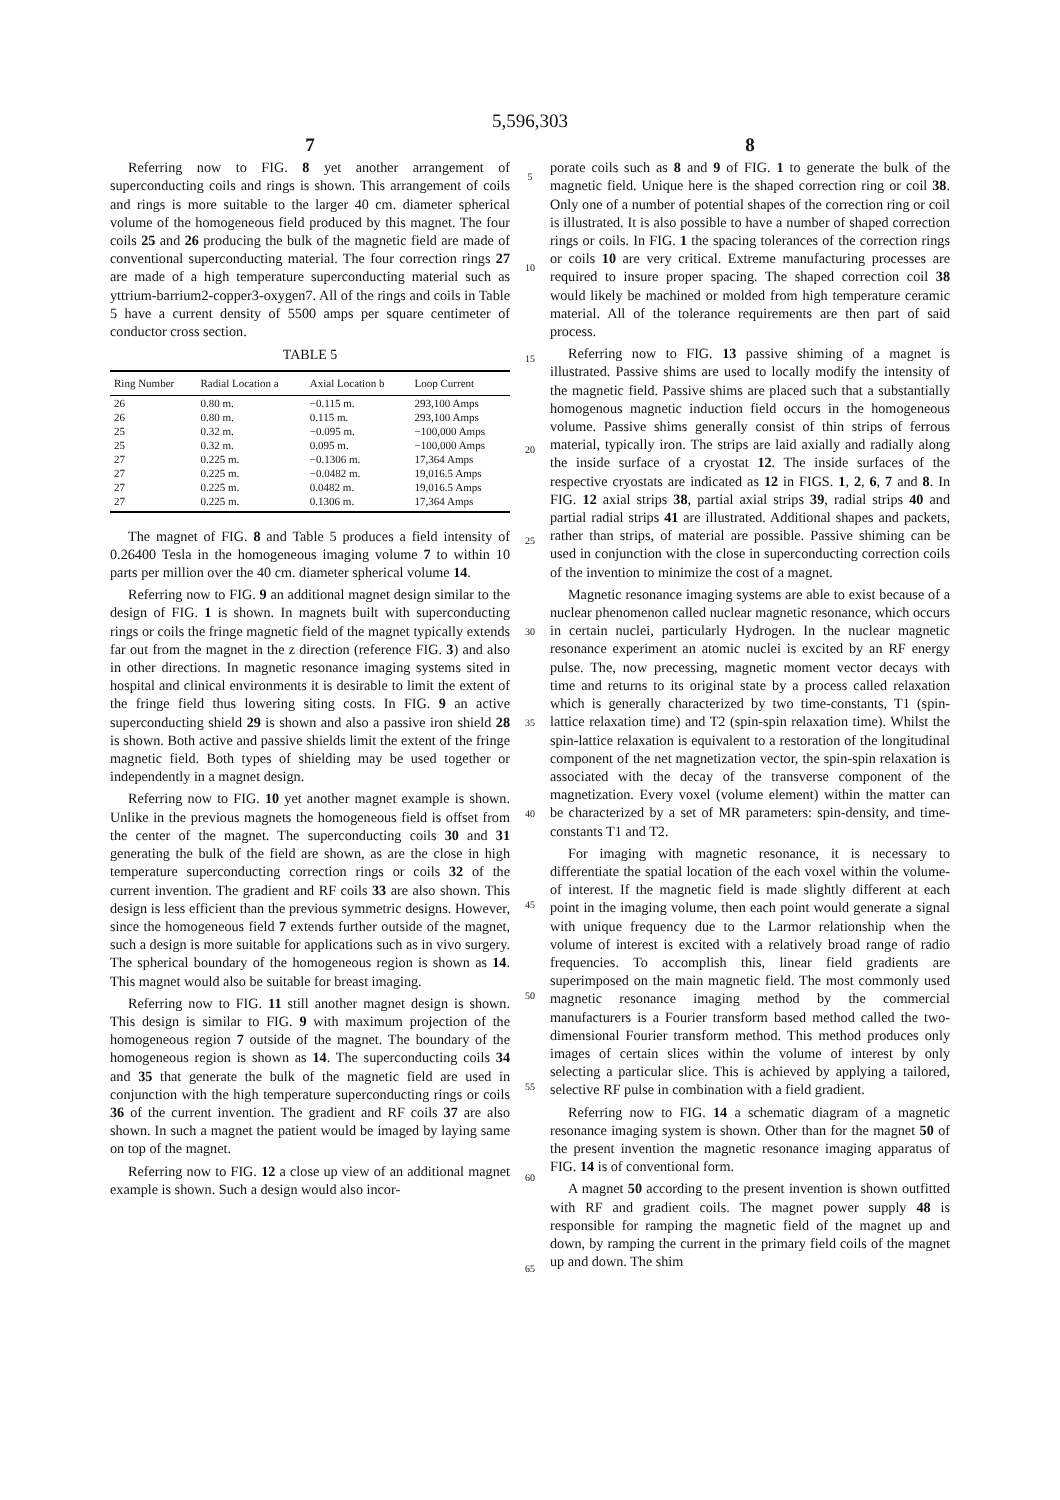5,596,303
7
Referring now to FIG. 8 yet another arrangement of superconducting coils and rings is shown. This arrangement of coils and rings is more suitable to the larger 40 cm. diameter spherical volume of the homogeneous field produced by this magnet. The four coils 25 and 26 producing the bulk of the magnetic field are made of conventional superconducting material. The four correction rings 27 are made of a high temperature superconducting material such as yttrium-barrium2-copper3-oxygen7. All of the rings and coils in Table 5 have a current density of 5500 amps per square centimeter of conductor cross section.
TABLE 5
| Ring Number | Radial Location a | Axial Location b | Loop Current |
| --- | --- | --- | --- |
| 26 | 0.80 m. | −0.115 m. | 293,100 Amps |
| 26 | 0.80 m. | 0.115 m. | 293,100 Amps |
| 25 | 0.32 m. | −0.095 m. | −100,000 Amps |
| 25 | 0.32 m. | 0.095 m. | −100,000 Amps |
| 27 | 0.225 m. | −0.1306 m. | 17,364 Amps |
| 27 | 0.225 m. | −0.0482 m. | 19,016.5 Amps |
| 27 | 0.225 m. | 0.0482 m. | 19,016.5 Amps |
| 27 | 0.225 m. | 0.1306 m. | 17,364 Amps |
The magnet of FIG. 8 and Table 5 produces a field intensity of 0.26400 Tesla in the homogeneous imaging volume 7 to within 10 parts per million over the 40 cm. diameter spherical volume 14.
Referring now to FIG. 9 an additional magnet design similar to the design of FIG. 1 is shown. In magnets built with superconducting rings or coils the fringe magnetic field of the magnet typically extends far out from the magnet in the z direction (reference FIG. 3) and also in other directions. In magnetic resonance imaging systems sited in hospital and clinical environments it is desirable to limit the extent of the fringe field thus lowering siting costs. In FIG. 9 an active superconducting shield 29 is shown and also a passive iron shield 28 is shown. Both active and passive shields limit the extent of the fringe magnetic field. Both types of shielding may be used together or independently in a magnet design.
Referring now to FIG. 10 yet another magnet example is shown. Unlike in the previous magnets the homogeneous field is offset from the center of the magnet. The superconducting coils 30 and 31 generating the bulk of the field are shown, as are the close in high temperature superconducting correction rings or coils 32 of the current invention. The gradient and RF coils 33 are also shown. This design is less efficient than the previous symmetric designs. However, since the homogeneous field 7 extends further outside of the magnet, such a design is more suitable for applications such as in vivo surgery. The spherical boundary of the homogeneous region is shown as 14. This magnet would also be suitable for breast imaging.
Referring now to FIG. 11 still another magnet design is shown. This design is similar to FIG. 9 with maximum projection of the homogeneous region 7 outside of the magnet. The boundary of the homogeneous region is shown as 14. The superconducting coils 34 and 35 that generate the bulk of the magnetic field are used in conjunction with the high temperature superconducting rings or coils 36 of the current invention. The gradient and RF coils 37 are also shown. In such a magnet the patient would be imaged by laying same on top of the magnet.
Referring now to FIG. 12 a close up view of an additional magnet example is shown. Such a design would also incor-
5
10
15
20
25
30
35
40
45
50
55
60
65
8
porate coils such as 8 and 9 of FIG. 1 to generate the bulk of the magnetic field. Unique here is the shaped correction ring or coil 38. Only one of a number of potential shapes of the correction ring or coil is illustrated. It is also possible to have a number of shaped correction rings or coils. In FIG. 1 the spacing tolerances of the correction rings or coils 10 are very critical. Extreme manufacturing processes are required to insure proper spacing. The shaped correction coil 38 would likely be machined or molded from high temperature ceramic material. All of the tolerance requirements are then part of said process.
Referring now to FIG. 13 passive shiming of a magnet is illustrated. Passive shims are used to locally modify the intensity of the magnetic field. Passive shims are placed such that a substantially homogenous magnetic induction field occurs in the homogeneous volume. Passive shims generally consist of thin strips of ferrous material, typically iron. The strips are laid axially and radially along the inside surface of a cryostat 12. The inside surfaces of the respective cryostats are indicated as 12 in FIGS. 1, 2, 6, 7 and 8. In FIG. 12 axial strips 38, partial axial strips 39, radial strips 40 and partial radial strips 41 are illustrated. Additional shapes and packets, rather than strips, of material are possible. Passive shiming can be used in conjunction with the close in superconducting correction coils of the invention to minimize the cost of a magnet.
Magnetic resonance imaging systems are able to exist because of a nuclear phenomenon called nuclear magnetic resonance, which occurs in certain nuclei, particularly Hydrogen. In the nuclear magnetic resonance experiment an atomic nuclei is excited by an RF energy pulse. The, now precessing, magnetic moment vector decays with time and returns to its original state by a process called relaxation which is generally characterized by two time-constants, T1 (spin-lattice relaxation time) and T2 (spin-spin relaxation time). Whilst the spin-lattice relaxation is equivalent to a restoration of the longitudinal component of the net magnetization vector, the spin-spin relaxation is associated with the decay of the transverse component of the magnetization. Every voxel (volume element) within the matter can be characterized by a set of MR parameters: spin-density, and time-constants T1 and T2.
For imaging with magnetic resonance, it is necessary to differentiate the spatial location of the each voxel within the volume-of interest. If the magnetic field is made slightly different at each point in the imaging volume, then each point would generate a signal with unique frequency due to the Larmor relationship when the volume of interest is excited with a relatively broad range of radio frequencies. To accomplish this, linear field gradients are superimposed on the main magnetic field. The most commonly used magnetic resonance imaging method by the commercial manufacturers is a Fourier transform based method called the two-dimensional Fourier transform method. This method produces only images of certain slices within the volume of interest by only selecting a particular slice. This is achieved by applying a tailored, selective RF pulse in combination with a field gradient.
Referring now to FIG. 14 a schematic diagram of a magnetic resonance imaging system is shown. Other than for the magnet 50 of the present invention the magnetic resonance imaging apparatus of FIG. 14 is of conventional form.
A magnet 50 according to the present invention is shown outfitted with RF and gradient coils. The magnet power supply 48 is responsible for ramping the magnetic field of the magnet up and down, by ramping the current in the primary field coils of the magnet up and down. The shim